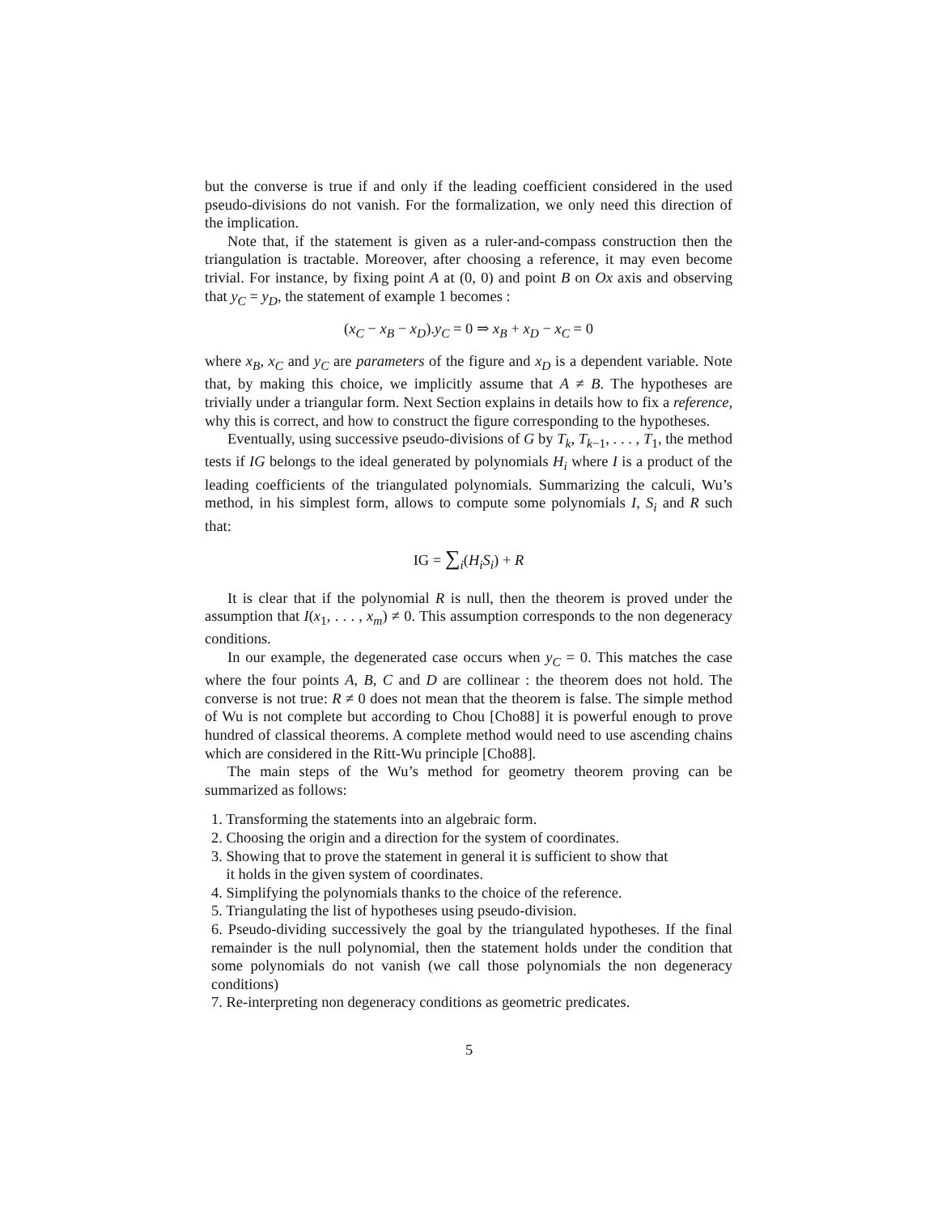but the converse is true if and only if the leading coefficient considered in the used pseudo-divisions do not vanish. For the formalization, we only need this direction of the implication.
Note that, if the statement is given as a ruler-and-compass construction then the triangulation is tractable. Moreover, after choosing a reference, it may even become trivial. For instance, by fixing point A at (0, 0) and point B on Ox axis and observing that y<sub>C</sub> = y<sub>D</sub>, the statement of example 1 becomes :
(x<sub>C</sub> − x<sub>B</sub> − x<sub>D</sub>).y<sub>C</sub> = 0 ⇒ x<sub>B</sub> + x<sub>D</sub> − x<sub>C</sub> = 0
where x<sub>B</sub>, x<sub>C</sub> and y<sub>C</sub> are parameters of the figure and x<sub>D</sub> is a dependent variable. Note that, by making this choice, we implicitly assume that A ≠ B. The hypotheses are trivially under a triangular form. Next Section explains in details how to fix a reference, why this is correct, and how to construct the figure corresponding to the hypotheses.
Eventually, using successive pseudo-divisions of G by T<sub>k</sub>, T<sub>k−1</sub>, . . . , T<sub>1</sub>, the method tests if IG belongs to the ideal generated by polynomials H<sub>i</sub> where I is a product of the leading coefficients of the triangulated polynomials. Summarizing the calculi, Wu’s method, in his simplest form, allows to compute some polynomials I, S<sub>i</sub> and R such that:
IG = ∑<sub>i</sub>(H<sub>i</sub>S<sub>i</sub>) + R
It is clear that if the polynomial R is null, then the theorem is proved under the assumption that I(x<sub>1</sub>, . . . , x<sub>m</sub>) ≠ 0. This assumption corresponds to the non degeneracy conditions.
In our example, the degenerated case occurs when y<sub>C</sub> = 0. This matches the case where the four points A, B, C and D are collinear : the theorem does not hold. The converse is not true: R ≠ 0 does not mean that the theorem is false. The simple method of Wu is not complete but according to Chou [Cho88] it is powerful enough to prove hundred of classical theorems. A complete method would need to use ascending chains which are considered in the Ritt-Wu principle [Cho88].
The main steps of the Wu’s method for geometry theorem proving can be summarized as follows:
1. Transforming the statements into an algebraic form.
2. Choosing the origin and a direction for the system of coordinates.
3. Showing that to prove the statement in general it is sufficient to show that
it holds in the given system of coordinates.
4. Simplifying the polynomials thanks to the choice of the reference.
5. Triangulating the list of hypotheses using pseudo-division.
6. Pseudo-dividing successively the goal by the triangulated hypotheses. If the final remainder is the null polynomial, then the statement holds under the condition that some polynomials do not vanish (we call those polynomials the non degeneracy conditions)
7. Re-interpreting non degeneracy conditions as geometric predicates.
5